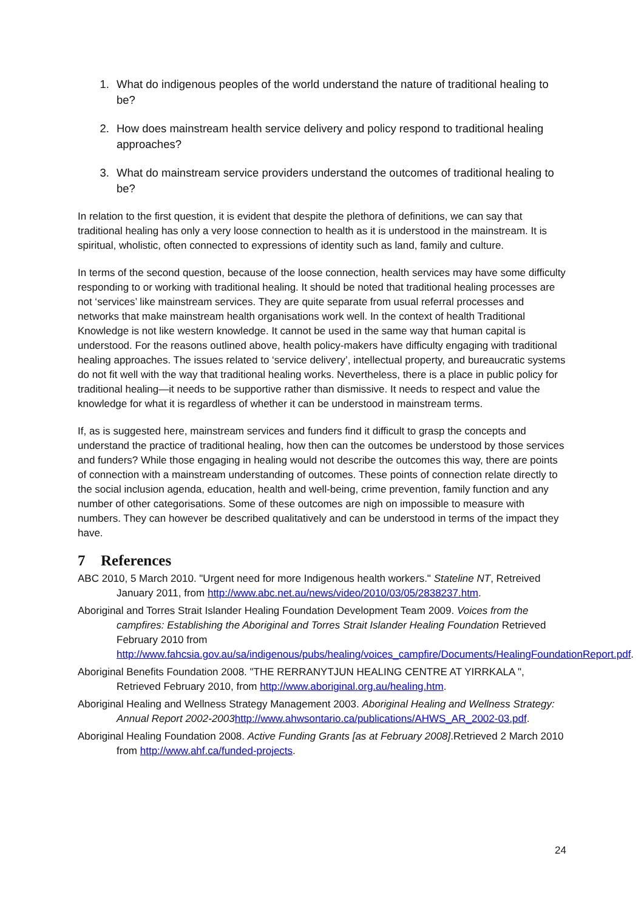1. What do indigenous peoples of the world understand the nature of traditional healing to be?
2. How does mainstream health service delivery and policy respond to traditional healing approaches?
3. What do mainstream service providers understand the outcomes of traditional healing to be?
In relation to the first question, it is evident that despite the plethora of definitions, we can say that traditional healing has only a very loose connection to health as it is understood in the mainstream. It is spiritual, wholistic, often connected to expressions of identity such as land, family and culture.
In terms of the second question, because of the loose connection, health services may have some difficulty responding to or working with traditional healing. It should be noted that traditional healing processes are not ‘services’ like mainstream services. They are quite separate from usual referral processes and networks that make mainstream health organisations work well. In the context of health Traditional Knowledge is not like western knowledge. It cannot be used in the same way that human capital is understood. For the reasons outlined above, health policy-makers have difficulty engaging with traditional healing approaches. The issues related to ‘service delivery’, intellectual property, and bureaucratic systems do not fit well with the way that traditional healing works. Nevertheless, there is a place in public policy for traditional healing—it needs to be supportive rather than dismissive. It needs to respect and value the knowledge for what it is regardless of whether it can be understood in mainstream terms.
If, as is suggested here, mainstream services and funders find it difficult to grasp the concepts and understand the practice of traditional healing, how then can the outcomes be understood by those services and funders? While those engaging in healing would not describe the outcomes this way, there are points of connection with a mainstream understanding of outcomes. These points of connection relate directly to the social inclusion agenda, education, health and well-being, crime prevention, family function and any number of other categorisations. Some of these outcomes are nigh on impossible to measure with numbers. They can however be described qualitatively and can be understood in terms of the impact they have.
7 References
ABC 2010, 5 March 2010. "Urgent need for more Indigenous health workers." Stateline NT, Retreived January 2011, from http://www.abc.net.au/news/video/2010/03/05/2838237.htm.
Aboriginal and Torres Strait Islander Healing Foundation Development Team 2009. Voices from the campfires: Establishing the Aboriginal and Torres Strait Islander Healing Foundation Retrieved February 2010 from http://www.fahcsia.gov.au/sa/indigenous/pubs/healing/voices_campfire/Documents/HealingFoundationReport.pdf.
Aboriginal Benefits Foundation 2008. "THE RERRANYTJUN HEALING CENTRE AT YIRRKALA ", Retrieved February 2010, from http://www.aboriginal.org.au/healing.htm.
Aboriginal Healing and Wellness Strategy Management 2003. Aboriginal Healing and Wellness Strategy: Annual Report 2002-2003 http://www.ahwsontario.ca/publications/AHWS_AR_2002-03.pdf.
Aboriginal Healing Foundation 2008. Active Funding Grants [as at February 2008].Retrieved 2 March 2010 from http://www.ahf.ca/funded-projects.
24